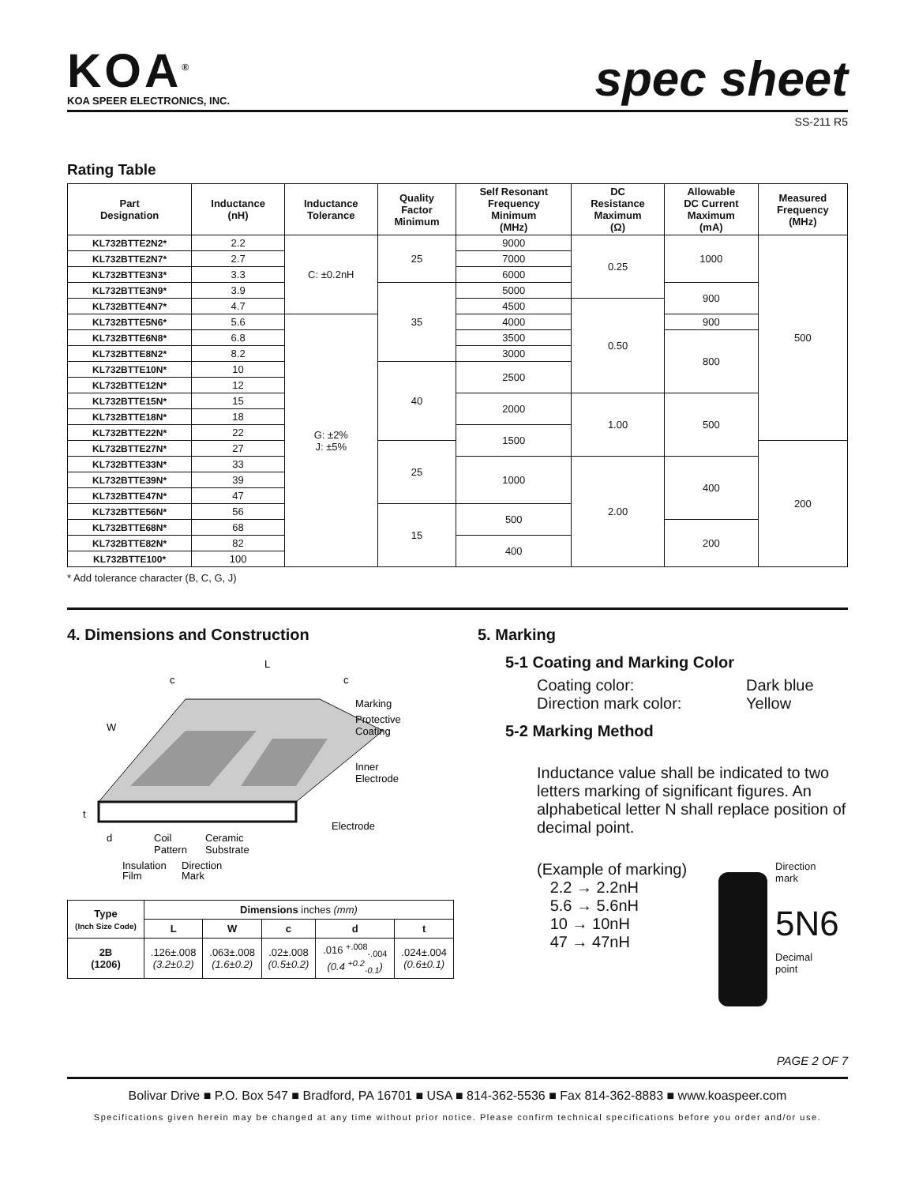KOA<sup>®</sup>
KOA SPEER ELECTRONICS, INC.
spec sheet
SS-211 R5
Rating Table
| Part Designation | Inductance (nH) | Inductance Tolerance | Quality Factor Minimum | Self Resonant Frequency Minimum (MHz) | DC Resistance Maximum (Ω) | Allowable DC Current Maximum (mA) | Measured Frequency (MHz) |
| --- | --- | --- | --- | --- | --- | --- | --- |
| KL732BTTE2N2* | 2.2 | C: ±0.2nH | 25 | 9000 | 0.25 | 1000 | 500 |
| KL732BTTE2N7* | 2.7 | | | 7000 | | | |
| KL732BTTE3N3* | 3.3 | | | 6000 | | | |
| KL732BTTE3N9* | 3.9 | | 35 | 5000 | | 900 | |
| KL732BTTE4N7* | 4.7 | | | 4500 | 0.50 | | |
| KL732BTTE5N6* | 5.6 | G: ±2% J: ±5% | | 4000 | | 900 | |
| KL732BTTE6N8* | 6.8 | | | 3500 | | 800 | |
| KL732BTTE8N2* | 8.2 | | | 3000 | | | |
| KL732BTTE10N* | 10 | | 40 | 2500 | | | |
| KL732BTTE12N* | 12 | | | | | | |
| KL732BTTE15N* | 15 | | | 2000 | 1.00 | 500 | |
| KL732BTTE18N* | 18 | | | | | | |
| KL732BTTE22N* | 22 | | | 1500 | | | |
| KL732BTTE27N* | 27 | | 25 | | | | 200 |
| KL732BTTE33N* | 33 | | | 1000 | 2.00 | 400 | |
| KL732BTTE39N* | 39 | | | | | | |
| KL732BTTE47N* | 47 | | | | | | |
| KL732BTTE56N* | 56 | | 15 | 500 | | | |
| KL732BTTE68N* | 68 | | | | | 200 | |
| KL732BTTE82N* | 82 | | | 400 | | | |
| KL732BTTE100* | 100 | | | | | | |
* Add tolerance character (B, C, G, J)
4. Dimensions and Construction
L
c
c
W
t
d
Marking
Protective
Coating
Inner
Electrode
Electrode
Coil
Pattern
Ceramic
Substrate
Insulation
Film
Direction
Mark
| Type (Inch Size Code) | Dimensions inches (mm) | | | | |
| --- | --- | --- | --- | --- | --- |
| | L | W | c | d | t |
| 2B (1206) | .126±.008 (3.2±0.2) | .063±.008 (1.6±0.2) | .02±.008 (0.5±0.2) | .016 <sup>+.008</sup><sub>-.004</sub> (0.4 <sup>+0.2</sup><sub>-0.1</sub>) | .024±.004 (0.6±0.1) |
5. Marking
5-1 Coating and Marking Color
Coating color: Dark blue Direction mark color: Yellow
5-2 Marking Method
Inductance value shall be indicated to two letters marking of significant figures. An alphabetical letter N shall replace position of decimal point.
(Example of marking)
2.2 → 2.2nH
5.6 → 5.6nH
10 → 10nH
47 → 47nH
Direction
mark
5N6
Decimal
point
PAGE 2 OF 7
Bolivar Drive ■ P.O. Box 547 ■ Bradford, PA 16701 ■ USA ■ 814-362-5536 ■ Fax 814-362-8883 ■ www.koaspeer.com
Specifications given herein may be changed at any time without prior notice. Please confirm technical specifications before you order and/or use.